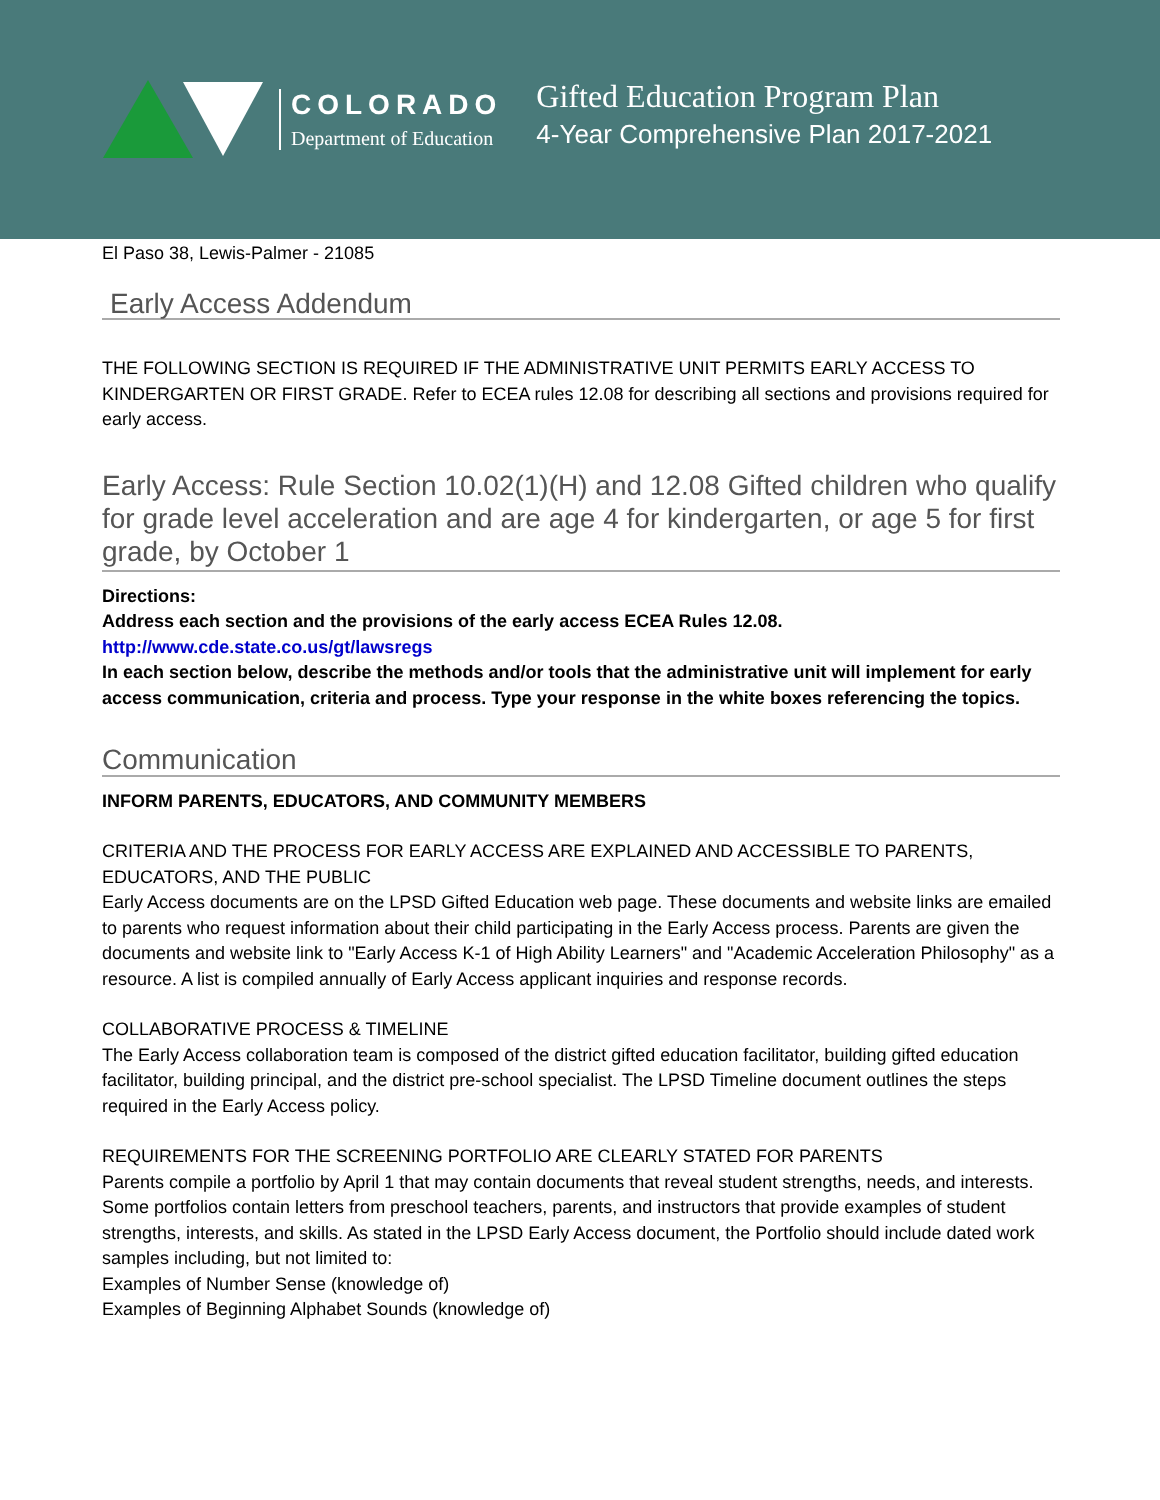COLORADO
Department of Education
Gifted Education Program Plan
4-Year Comprehensive Plan 2017-2021
El Paso 38, Lewis-Palmer - 21085
Early Access Addendum
THE FOLLOWING SECTION IS REQUIRED IF THE ADMINISTRATIVE UNIT PERMITS EARLY ACCESS TO KINDERGARTEN OR FIRST GRADE. Refer to ECEA rules 12.08 for describing all sections and provisions required for early access.
Early Access: Rule Section 10.02(1)(H) and 12.08 Gifted children who qualify for grade level acceleration and are age 4 for kindergarten, or age 5 for first grade, by October 1
Directions:
Address each section and the provisions of the early access ECEA Rules 12.08.
http://www.cde.state.co.us/gt/lawsregs
In each section below, describe the methods and/or tools that the administrative unit will implement for early access communication, criteria and process. Type your response in the white boxes referencing the topics.
Communication
INFORM PARENTS, EDUCATORS, AND COMMUNITY MEMBERS
CRITERIA AND THE PROCESS FOR EARLY ACCESS ARE EXPLAINED AND ACCESSIBLE TO PARENTS, EDUCATORS, AND THE PUBLIC
Early Access documents are on the LPSD Gifted Education web page. These documents and website links are emailed to parents who request information about their child participating in the Early Access process. Parents are given the documents and website link to "Early Access K-1 of High Ability Learners" and "Academic Acceleration Philosophy" as a resource. A list is compiled annually of Early Access applicant inquiries and response records.
COLLABORATIVE PROCESS & TIMELINE
The Early Access collaboration team is composed of the district gifted education facilitator, building gifted education facilitator, building principal, and the district pre-school specialist. The LPSD Timeline document outlines the steps required in the Early Access policy.
REQUIREMENTS FOR THE SCREENING PORTFOLIO ARE CLEARLY STATED FOR PARENTS
Parents compile a portfolio by April 1 that may contain documents that reveal student strengths, needs, and interests. Some portfolios contain letters from preschool teachers, parents, and instructors that provide examples of student strengths, interests, and skills. As stated in the LPSD Early Access document, the Portfolio should include dated work samples including, but not limited to:
Examples of Number Sense (knowledge of)
Examples of Beginning Alphabet Sounds (knowledge of)